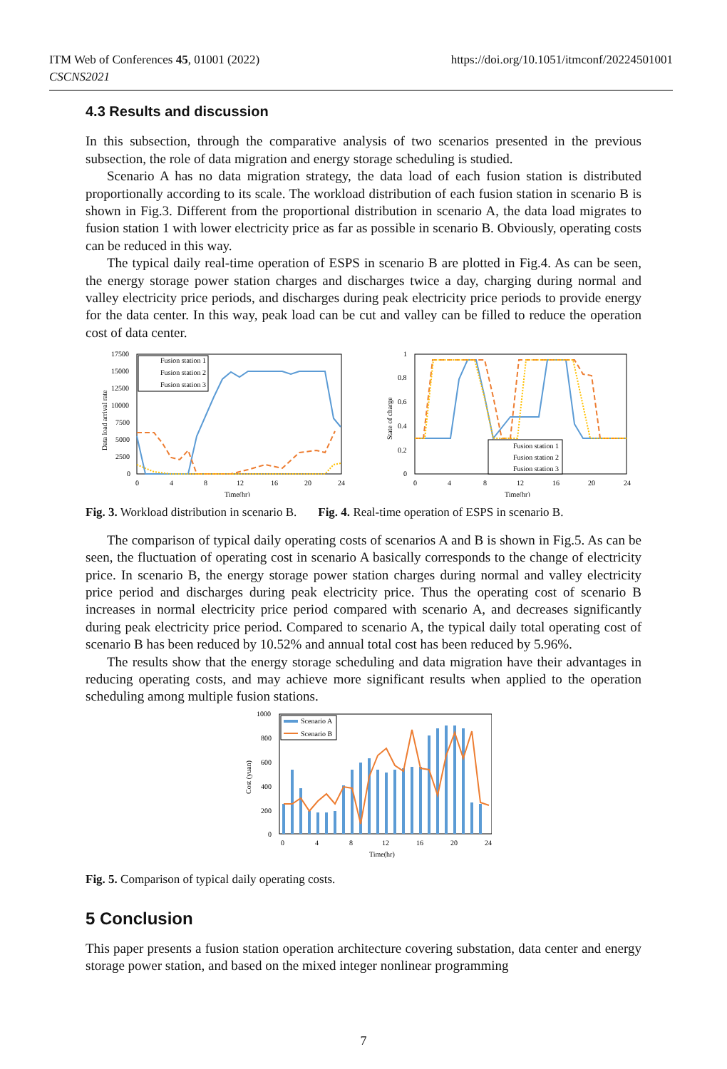ITM Web of Conferences 45, 01001 (2022)
CSCNS2021
https://doi.org/10.1051/itmconf/20224501001
4.3 Results and discussion
In this subsection, through the comparative analysis of two scenarios presented in the previous subsection, the role of data migration and energy storage scheduling is studied.
Scenario A has no data migration strategy, the data load of each fusion station is distributed proportionally according to its scale. The workload distribution of each fusion station in scenario B is shown in Fig.3. Different from the proportional distribution in scenario A, the data load migrates to fusion station 1 with lower electricity price as far as possible in scenario B. Obviously, operating costs can be reduced in this way.
The typical daily real-time operation of ESPS in scenario B are plotted in Fig.4. As can be seen, the energy storage power station charges and discharges twice a day, charging during normal and valley electricity price periods, and discharges during peak electricity price periods to provide energy for the data center. In this way, peak load can be cut and valley can be filled to reduce the operation cost of data center.
17500
15000
12500
10000
7500
5000
2500
0
0
4
8
12
16
20
24
Time(hr)
Data load arrival rate
Fusion station 1
Fusion station 2
Fusion station 3
1
0.8
0.6
0.4
0.2
0
0
4
8
12
16
20
24
Time(hr)
State of charge
Fusion station 1
Fusion station 2
Fusion station 3
Fig. 3. Workload distribution in scenario B. Fig. 4. Real-time operation of ESPS in scenario B.
The comparison of typical daily operating costs of scenarios A and B is shown in Fig.5. As can be seen, the fluctuation of operating cost in scenario A basically corresponds to the change of electricity price. In scenario B, the energy storage power station charges during normal and valley electricity price period and discharges during peak electricity price. Thus the operating cost of scenario B increases in normal electricity price period compared with scenario A, and decreases significantly during peak electricity price period. Compared to scenario A, the typical daily total operating cost of scenario B has been reduced by 10.52% and annual total cost has been reduced by 5.96%.
The results show that the energy storage scheduling and data migration have their advantages in reducing operating costs, and may achieve more significant results when applied to the operation scheduling among multiple fusion stations.
1000
800
600
400
200
0
0
4
8
12
16
20
24
Time(hr)
Cost (yuan)
Scenario A
Scenario B
Fig. 5. Comparison of typical daily operating costs.
5 Conclusion
This paper presents a fusion station operation architecture covering substation, data center and energy storage power station, and based on the mixed integer nonlinear programming
7